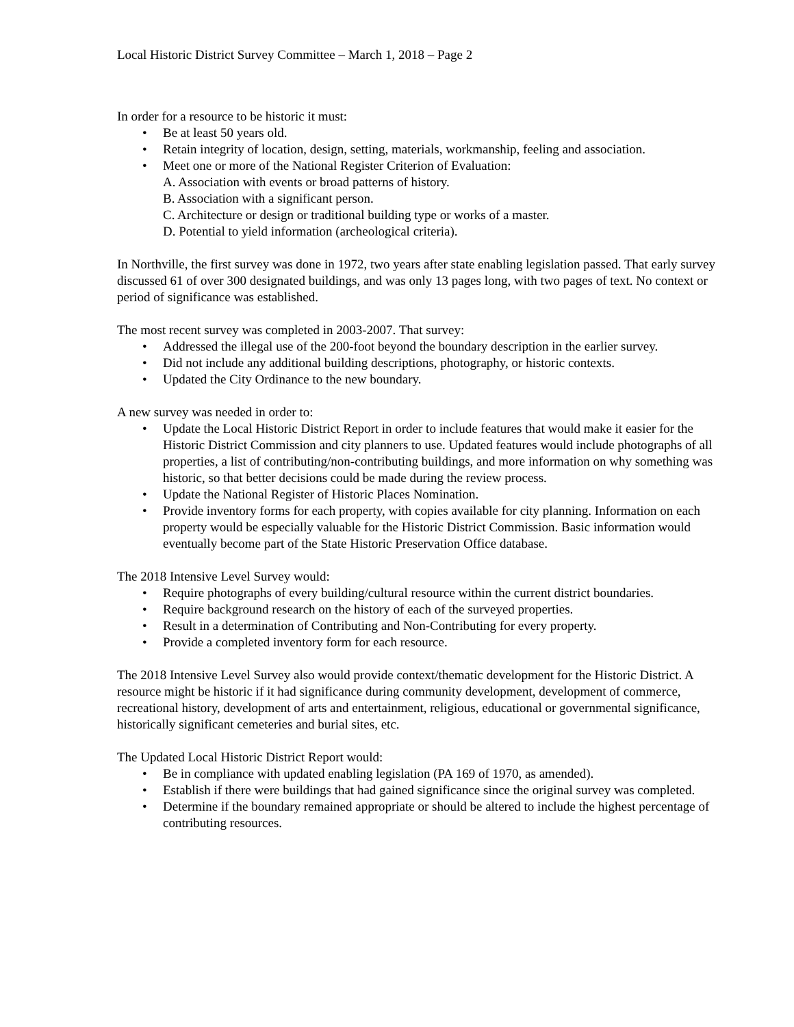Local Historic District Survey Committee – March 1, 2018 – Page 2
In order for a resource to be historic it must:
Be at least 50 years old.
Retain integrity of location, design, setting, materials, workmanship, feeling and association.
Meet one or more of the National Register Criterion of Evaluation:
A. Association with events or broad patterns of history.
B. Association with a significant person.
C. Architecture or design or traditional building type or works of a master.
D. Potential to yield information (archeological criteria).
In Northville, the first survey was done in 1972, two years after state enabling legislation passed. That early survey discussed 61 of over 300 designated buildings, and was only 13 pages long, with two pages of text. No context or period of significance was established.
The most recent survey was completed in 2003-2007. That survey:
Addressed the illegal use of the 200-foot beyond the boundary description in the earlier survey.
Did not include any additional building descriptions, photography, or historic contexts.
Updated the City Ordinance to the new boundary.
A new survey was needed in order to:
Update the Local Historic District Report in order to include features that would make it easier for the Historic District Commission and city planners to use. Updated features would include photographs of all properties, a list of contributing/non-contributing buildings, and more information on why something was historic, so that better decisions could be made during the review process.
Update the National Register of Historic Places Nomination.
Provide inventory forms for each property, with copies available for city planning. Information on each property would be especially valuable for the Historic District Commission. Basic information would eventually become part of the State Historic Preservation Office database.
The 2018 Intensive Level Survey would:
Require photographs of every building/cultural resource within the current district boundaries.
Require background research on the history of each of the surveyed properties.
Result in a determination of Contributing and Non-Contributing for every property.
Provide a completed inventory form for each resource.
The 2018 Intensive Level Survey also would provide context/thematic development for the Historic District. A resource might be historic if it had significance during community development, development of commerce, recreational history, development of arts and entertainment, religious, educational or governmental significance, historically significant cemeteries and burial sites, etc.
The Updated Local Historic District Report would:
Be in compliance with updated enabling legislation (PA 169 of 1970, as amended).
Establish if there were buildings that had gained significance since the original survey was completed.
Determine if the boundary remained appropriate or should be altered to include the highest percentage of contributing resources.